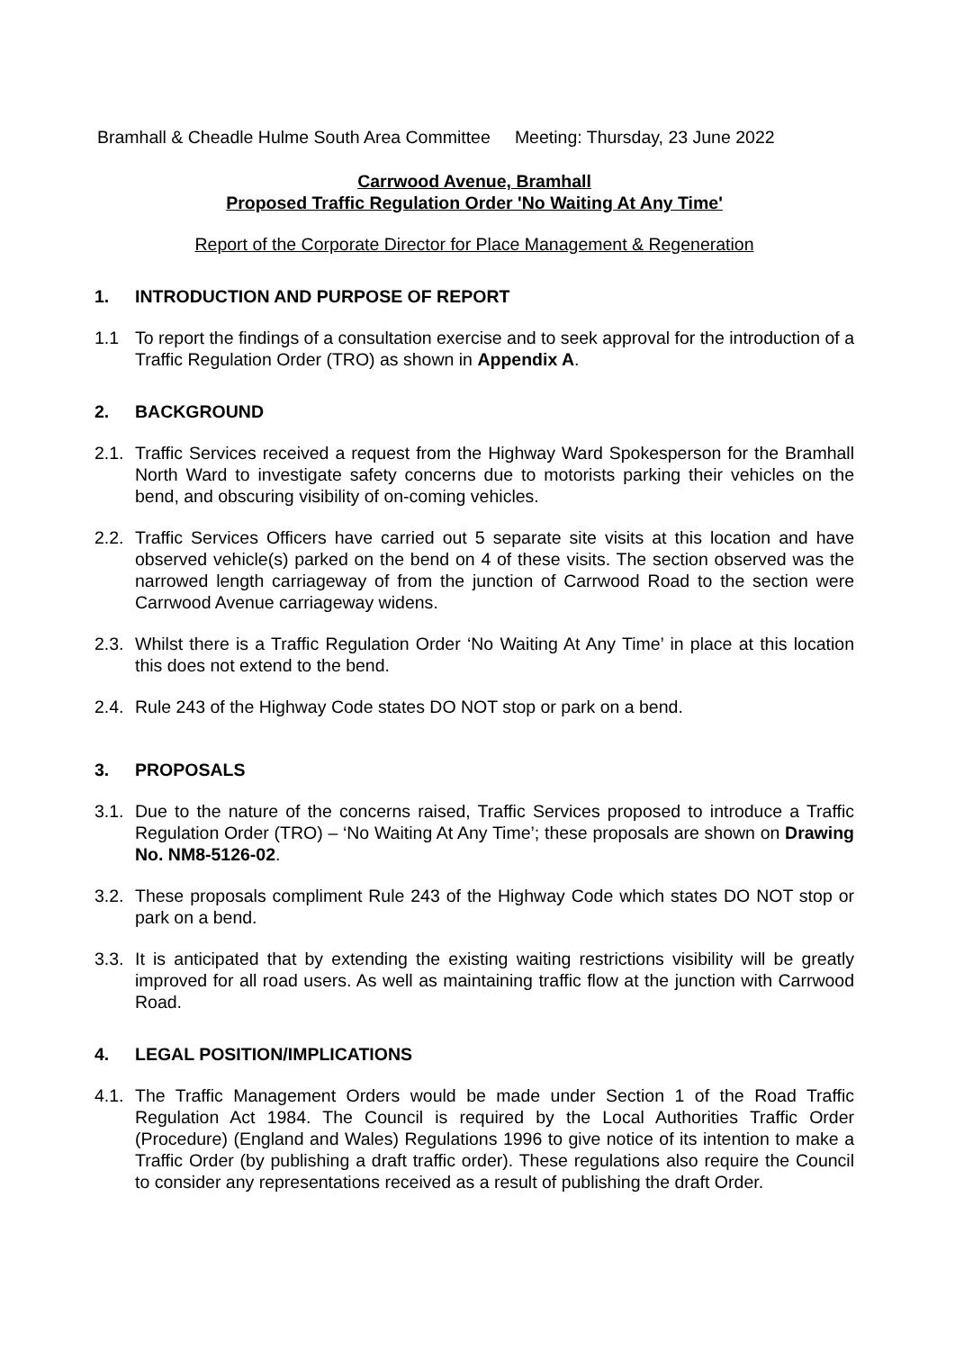Bramhall & Cheadle Hulme South Area Committee Meeting: Thursday, 23 June 2022
Carrwood Avenue, Bramhall
Proposed Traffic Regulation Order 'No Waiting At Any Time'
Report of the Corporate Director for Place Management & Regeneration
1. INTRODUCTION AND PURPOSE OF REPORT
1.1 To report the findings of a consultation exercise and to seek approval for the introduction of a Traffic Regulation Order (TRO) as shown in Appendix A.
2. BACKGROUND
2.1.
Traffic Services received a request from the Highway Ward Spokesperson for the Bramhall North Ward to investigate safety concerns due to motorists parking their vehicles on the bend, and obscuring visibility of on-coming vehicles.
2.2.
Traffic Services Officers have carried out 5 separate site visits at this location and have observed vehicle(s) parked on the bend on 4 of these visits. The section observed was the narrowed length carriageway of from the junction of Carrwood Road to the section were Carrwood Avenue carriageway widens.
2.3.
Whilst there is a Traffic Regulation Order ‘No Waiting At Any Time’ in place at this location this does not extend to the bend.
2.4.
Rule 243 of the Highway Code states DO NOT stop or park on a bend.
3. PROPOSALS
3.1.
Due to the nature of the concerns raised, Traffic Services proposed to introduce a Traffic Regulation Order (TRO) – ‘No Waiting At Any Time’; these proposals are shown on Drawing No. NM8-5126-02.
3.2.
These proposals compliment Rule 243 of the Highway Code which states DO NOT stop or park on a bend.
3.3.
It is anticipated that by extending the existing waiting restrictions visibility will be greatly improved for all road users. As well as maintaining traffic flow at the junction with Carrwood Road.
4. LEGAL POSITION/IMPLICATIONS
4.1.
The Traffic Management Orders would be made under Section 1 of the Road Traffic Regulation Act 1984. The Council is required by the Local Authorities Traffic Order (Procedure) (England and Wales) Regulations 1996 to give notice of its intention to make a Traffic Order (by publishing a draft traffic order). These regulations also require the Council to consider any representations received as a result of publishing the draft Order.